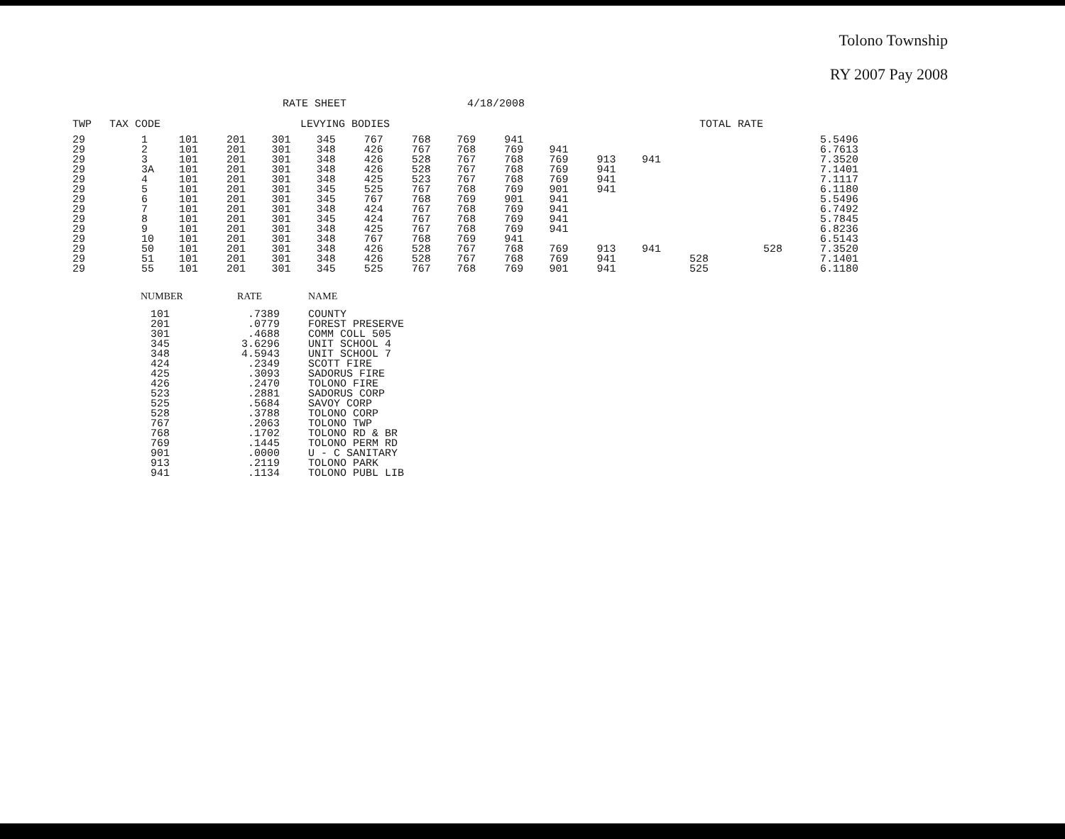Tolono Township
RY 2007 Pay 2008
RATE SHEET 4/18/2008
| TWP | TAX CODE | LEVYING BODIES | | | | | | | | | | | TOTAL RATE | | |
| --- | --- | --- | --- | --- | --- | --- | --- | --- | --- | --- | --- | --- | --- | --- | --- |
| 29 29 29 29 29 29 29 29 29 29 29 29 29 29 | 1 2 3 3A 4 5 6 7 8 9 10 50 51 55 | 101 101 101 101 101 101 101 101 101 101 101 101 101 101 | 201 201 201 201 201 201 201 201 201 201 201 201 201 201 | 301 301 301 301 301 301 301 301 301 301 301 301 301 301 | 345 348 348 348 348 345 345 348 345 348 348 348 348 345 | 767 426 426 426 425 525 767 424 424 425 767 426 426 525 | 768 767 528 528 523 767 768 767 767 767 768 528 528 767 | 769 768 767 767 767 768 769 768 768 768 769 767 767 768 | 941 769 768 768 768 769 901 769 769 769 941 768 768 769 | 941 769 769 769 901 941 941 941 941 769 769 901 | 913 941 941 941 913 941 941 | 941 941 | 528 525 | 528 | 5.5496 6.7613 7.3520 7.1401 7.1117 6.1180 5.5496 6.7492 5.7845 6.8236 6.5143 7.3520 7.1401 6.1180 |
| NUMBER | RATE | NAME |
| --- | --- | --- |
| 101 201 301 345 348 424 425 426 523 525 528 767 768 769 901 913 941 | .7389 .0779 .4688 3.6296 4.5943 .2349 .3093 .2470 .2881 .5684 .3788 .2063 .1702 .1445 .0000 .2119 .1134 | COUNTY FOREST PRESERVE COMM COLL 505 UNIT SCHOOL 4 UNIT SCHOOL 7 SCOTT FIRE SADORUS FIRE TOLONO FIRE SADORUS CORP SAVOY CORP TOLONO CORP TOLONO TWP TOLONO RD & BR TOLONO PERM RD U - C SANITARY TOLONO PARK TOLONO PUBL LIB |